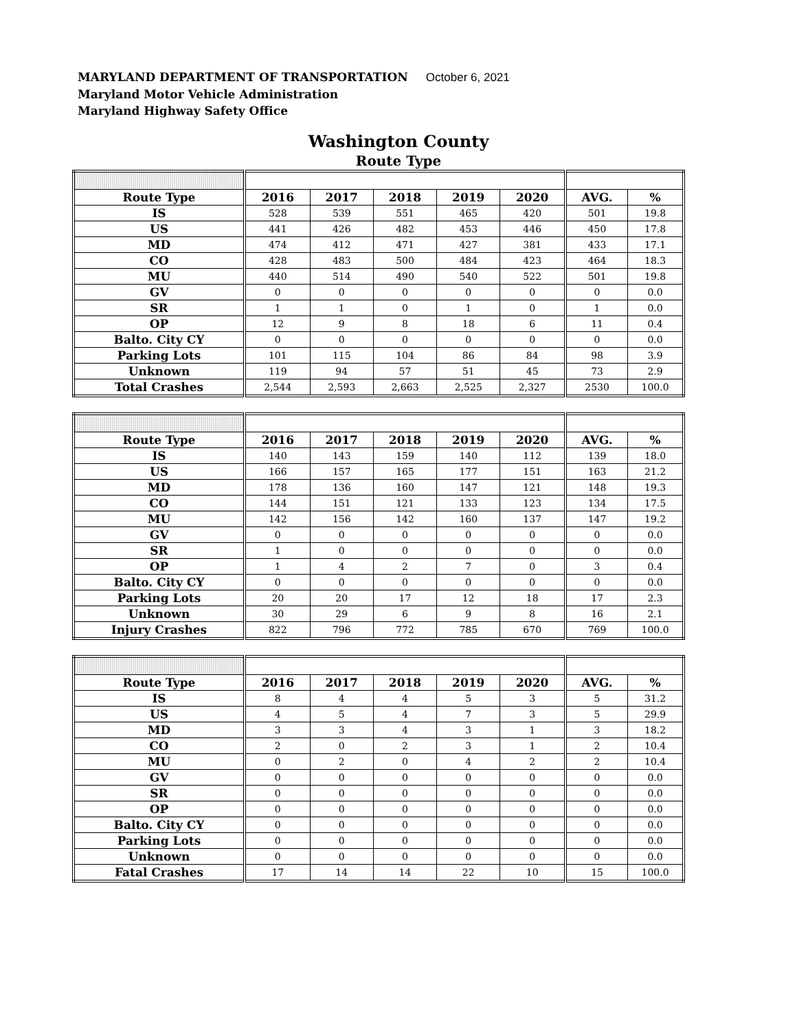MARYLAND DEPARTMENT OF TRANSPORTATION October 6, 2021
Maryland Motor Vehicle Administration
Maryland Highway Safety Office
Washington County
Route Type
| Route Type | 2016 | 2017 | 2018 | 2019 | 2020 | AVG. | % |
| --- | --- | --- | --- | --- | --- | --- | --- |
| IS | 528 | 539 | 551 | 465 | 420 | 501 | 19.8 |
| US | 441 | 426 | 482 | 453 | 446 | 450 | 17.8 |
| MD | 474 | 412 | 471 | 427 | 381 | 433 | 17.1 |
| CO | 428 | 483 | 500 | 484 | 423 | 464 | 18.3 |
| MU | 440 | 514 | 490 | 540 | 522 | 501 | 19.8 |
| GV | 0 | 0 | 0 | 0 | 0 | 0 | 0.0 |
| SR | 1 | 1 | 0 | 1 | 0 | 1 | 0.0 |
| OP | 12 | 9 | 8 | 18 | 6 | 11 | 0.4 |
| Balto. City CY | 0 | 0 | 0 | 0 | 0 | 0 | 0.0 |
| Parking Lots | 101 | 115 | 104 | 86 | 84 | 98 | 3.9 |
| Unknown | 119 | 94 | 57 | 51 | 45 | 73 | 2.9 |
| Total Crashes | 2,544 | 2,593 | 2,663 | 2,525 | 2,327 | 2530 | 100.0 |
| Route Type | 2016 | 2017 | 2018 | 2019 | 2020 | AVG. | % |
| --- | --- | --- | --- | --- | --- | --- | --- |
| IS | 140 | 143 | 159 | 140 | 112 | 139 | 18.0 |
| US | 166 | 157 | 165 | 177 | 151 | 163 | 21.2 |
| MD | 178 | 136 | 160 | 147 | 121 | 148 | 19.3 |
| CO | 144 | 151 | 121 | 133 | 123 | 134 | 17.5 |
| MU | 142 | 156 | 142 | 160 | 137 | 147 | 19.2 |
| GV | 0 | 0 | 0 | 0 | 0 | 0 | 0.0 |
| SR | 1 | 0 | 0 | 0 | 0 | 0 | 0.0 |
| OP | 1 | 4 | 2 | 7 | 0 | 3 | 0.4 |
| Balto. City CY | 0 | 0 | 0 | 0 | 0 | 0 | 0.0 |
| Parking Lots | 20 | 20 | 17 | 12 | 18 | 17 | 2.3 |
| Unknown | 30 | 29 | 6 | 9 | 8 | 16 | 2.1 |
| Injury Crashes | 822 | 796 | 772 | 785 | 670 | 769 | 100.0 |
| Route Type | 2016 | 2017 | 2018 | 2019 | 2020 | AVG. | % |
| --- | --- | --- | --- | --- | --- | --- | --- |
| IS | 8 | 4 | 4 | 5 | 3 | 5 | 31.2 |
| US | 4 | 5 | 4 | 7 | 3 | 5 | 29.9 |
| MD | 3 | 3 | 4 | 3 | 1 | 3 | 18.2 |
| CO | 2 | 0 | 2 | 3 | 1 | 2 | 10.4 |
| MU | 0 | 2 | 0 | 4 | 2 | 2 | 10.4 |
| GV | 0 | 0 | 0 | 0 | 0 | 0 | 0.0 |
| SR | 0 | 0 | 0 | 0 | 0 | 0 | 0.0 |
| OP | 0 | 0 | 0 | 0 | 0 | 0 | 0.0 |
| Balto. City CY | 0 | 0 | 0 | 0 | 0 | 0 | 0.0 |
| Parking Lots | 0 | 0 | 0 | 0 | 0 | 0 | 0.0 |
| Unknown | 0 | 0 | 0 | 0 | 0 | 0 | 0.0 |
| Fatal Crashes | 17 | 14 | 14 | 22 | 10 | 15 | 100.0 |